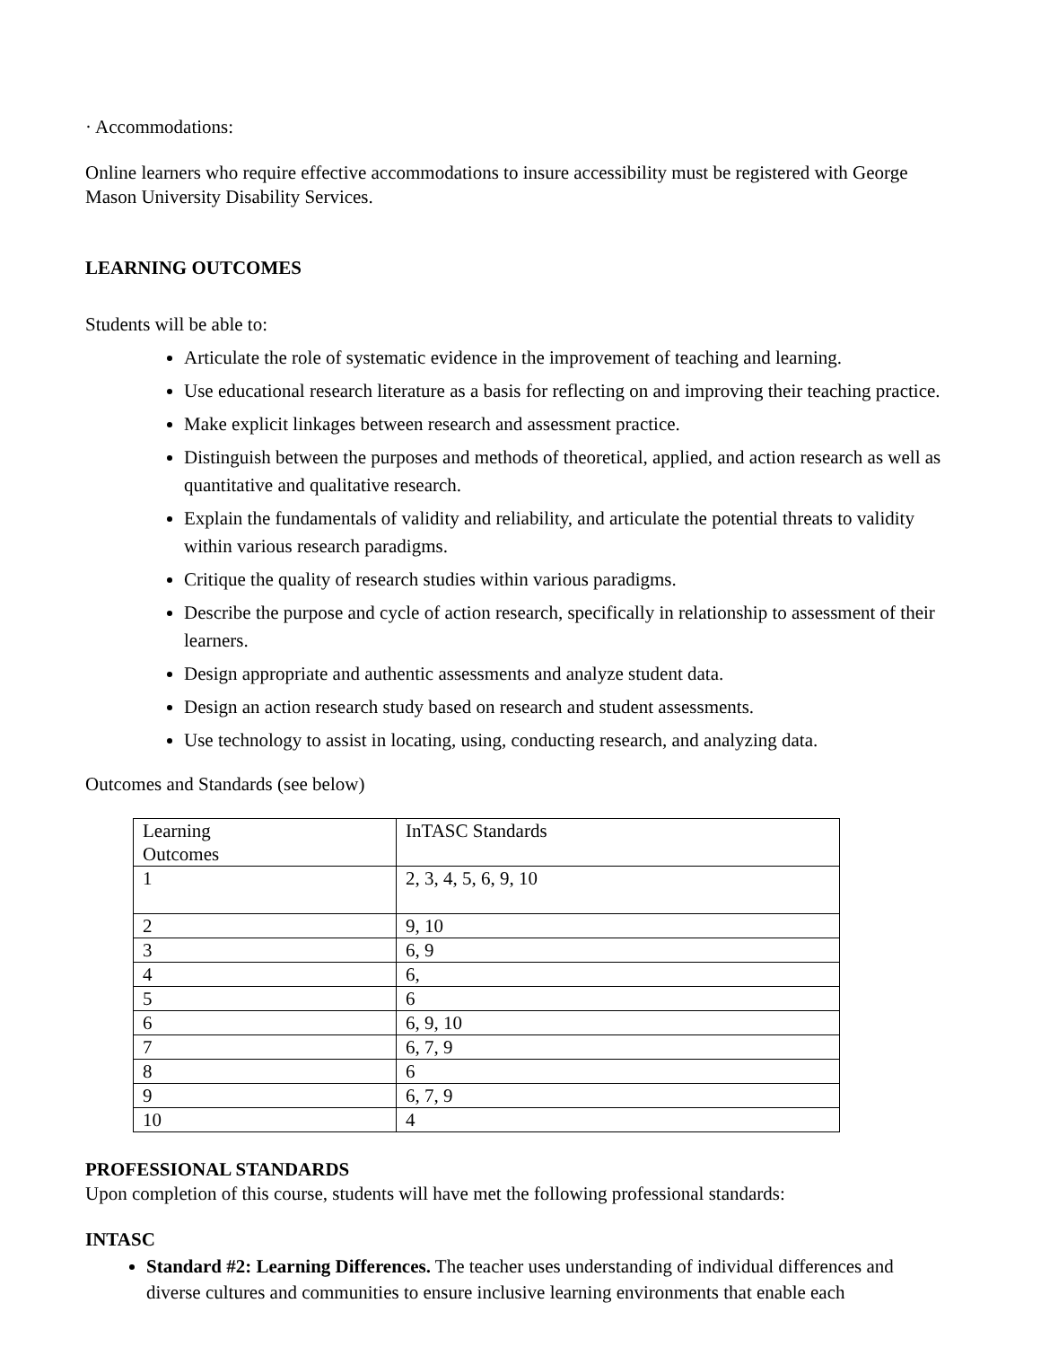· Accommodations:
Online learners who require effective accommodations to insure accessibility must be registered with George Mason University Disability Services.
LEARNING OUTCOMES
Students will be able to:
Articulate the role of systematic evidence in the improvement of teaching and learning.
Use educational research literature as a basis for reflecting on and improving their teaching practice.
Make explicit linkages between research and assessment practice.
Distinguish between the purposes and methods of theoretical, applied, and action research as well as quantitative and qualitative research.
Explain the fundamentals of validity and reliability, and articulate the potential threats to validity within various research paradigms.
Critique the quality of research studies within various paradigms.
Describe the purpose and cycle of action research, specifically in relationship to assessment of their learners.
Design appropriate and authentic assessments and analyze student data.
Design an action research study based on research and student assessments.
Use technology to assist in locating, using, conducting research, and analyzing data.
Outcomes and Standards (see below)
| Learning Outcomes | InTASC Standards |
| 1 | 2, 3, 4, 5, 6, 9, 10 |
| 2 | 9, 10 |
| 3 | 6, 9 |
| 4 | 6, |
| 5 | 6 |
| 6 | 6, 9, 10 |
| 7 | 6, 7, 9 |
| 8 | 6 |
| 9 | 6, 7, 9 |
| 10 | 4 |
PROFESSIONAL STANDARDS
Upon completion of this course, students will have met the following professional standards:
INTASC
Standard #2: Learning Differences. The teacher uses understanding of individual differences and diverse cultures and communities to ensure inclusive learning environments that enable each